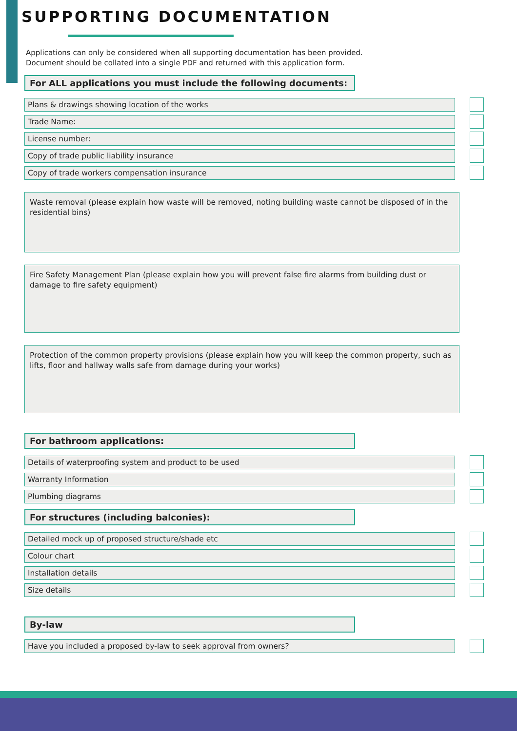SUPPORTING DOCUMENTATION
Applications can only be considered when all supporting documentation has been provided.
Document should be collated into a single PDF and returned with this application form.
For ALL applications you must include the following documents:
Plans & drawings showing location of the works
Trade Name:
License number:
Copy of trade public liability insurance
Copy of trade workers compensation insurance
Waste removal (please explain how waste will be removed, noting building waste cannot be disposed of in the residential bins)
Fire Safety Management Plan (please explain how you will prevent false fire alarms from building dust or damage to fire safety equipment)
Protection of the common property provisions (please explain how you will keep the common property, such as lifts, floor and hallway walls safe from damage during your works)
For bathroom applications:
Details of waterproofing system and product to be used
Warranty Information
Plumbing diagrams
For structures (including balconies):
Detailed mock up of proposed structure/shade etc
Colour chart
Installation details
Size details
By-law
Have you included a proposed by-law to seek approval from owners?